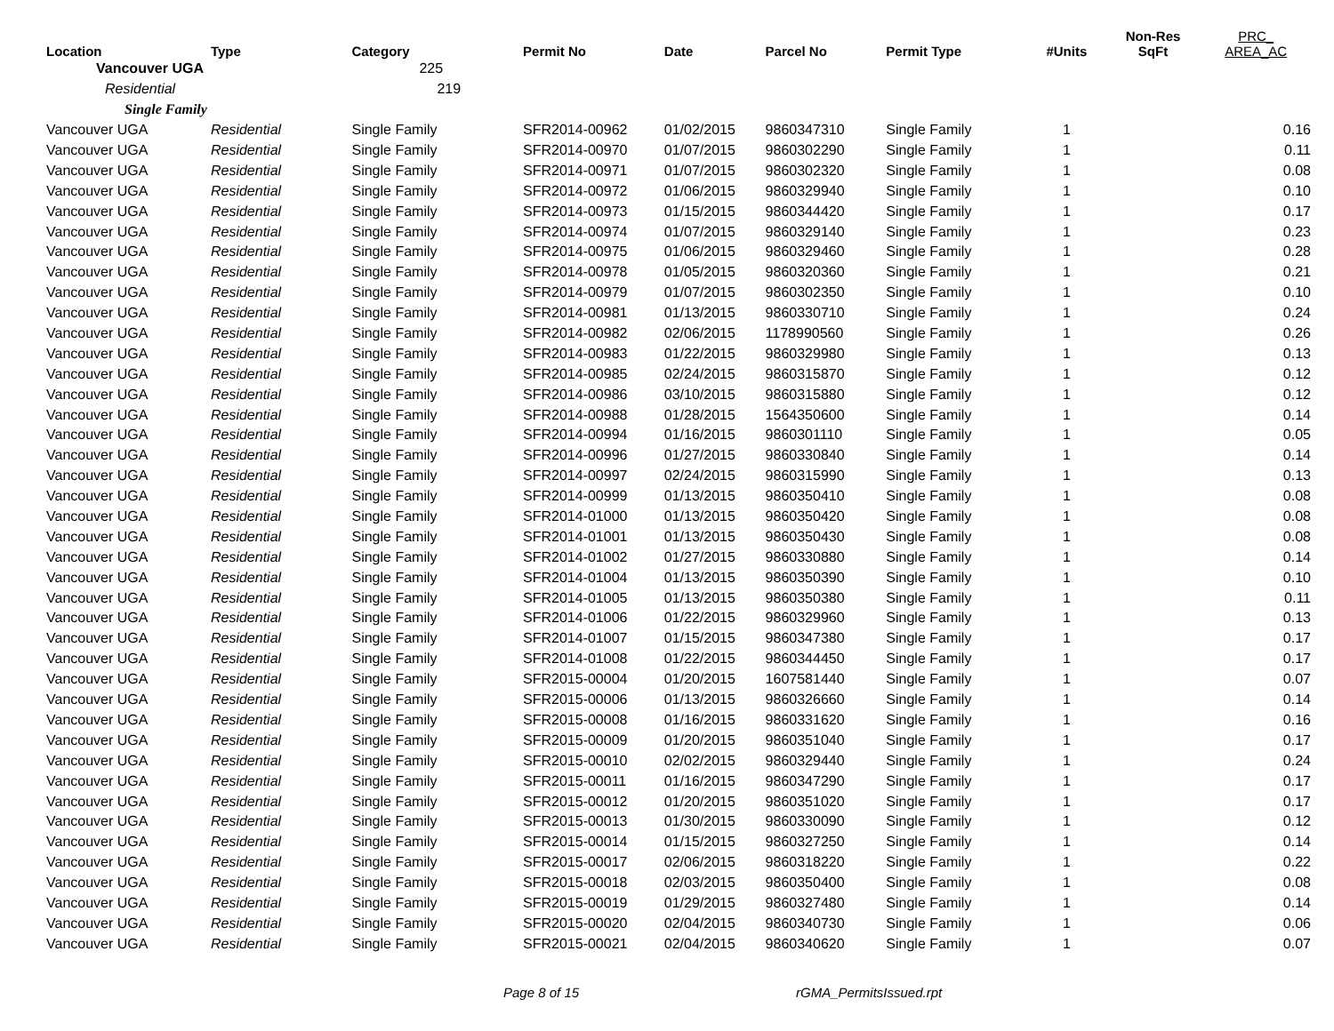| Location | Type | Category | Permit No | Date | Parcel No | Permit Type | #Units | Non-Res SqFt | PRC_ AREA_AC |
| --- | --- | --- | --- | --- | --- | --- | --- | --- | --- |
| Vancouver UGA | | 225 | | | | | | | |
| Residential | | 219 | | | | | | | |
| Single Family | | | | | | | | | |
| Vancouver UGA | Residential | Single Family | SFR2014-00962 | 01/02/2015 | 9860347310 | Single Family | 1 | | 0.16 |
| Vancouver UGA | Residential | Single Family | SFR2014-00970 | 01/07/2015 | 9860302290 | Single Family | 1 | | 0.11 |
| Vancouver UGA | Residential | Single Family | SFR2014-00971 | 01/07/2015 | 9860302320 | Single Family | 1 | | 0.08 |
| Vancouver UGA | Residential | Single Family | SFR2014-00972 | 01/06/2015 | 9860329940 | Single Family | 1 | | 0.10 |
| Vancouver UGA | Residential | Single Family | SFR2014-00973 | 01/15/2015 | 9860344420 | Single Family | 1 | | 0.17 |
| Vancouver UGA | Residential | Single Family | SFR2014-00974 | 01/07/2015 | 9860329140 | Single Family | 1 | | 0.23 |
| Vancouver UGA | Residential | Single Family | SFR2014-00975 | 01/06/2015 | 9860329460 | Single Family | 1 | | 0.28 |
| Vancouver UGA | Residential | Single Family | SFR2014-00978 | 01/05/2015 | 9860320360 | Single Family | 1 | | 0.21 |
| Vancouver UGA | Residential | Single Family | SFR2014-00979 | 01/07/2015 | 9860302350 | Single Family | 1 | | 0.10 |
| Vancouver UGA | Residential | Single Family | SFR2014-00981 | 01/13/2015 | 9860330710 | Single Family | 1 | | 0.24 |
| Vancouver UGA | Residential | Single Family | SFR2014-00982 | 02/06/2015 | 1178990560 | Single Family | 1 | | 0.26 |
| Vancouver UGA | Residential | Single Family | SFR2014-00983 | 01/22/2015 | 9860329980 | Single Family | 1 | | 0.13 |
| Vancouver UGA | Residential | Single Family | SFR2014-00985 | 02/24/2015 | 9860315870 | Single Family | 1 | | 0.12 |
| Vancouver UGA | Residential | Single Family | SFR2014-00986 | 03/10/2015 | 9860315880 | Single Family | 1 | | 0.12 |
| Vancouver UGA | Residential | Single Family | SFR2014-00988 | 01/28/2015 | 1564350600 | Single Family | 1 | | 0.14 |
| Vancouver UGA | Residential | Single Family | SFR2014-00994 | 01/16/2015 | 9860301110 | Single Family | 1 | | 0.05 |
| Vancouver UGA | Residential | Single Family | SFR2014-00996 | 01/27/2015 | 9860330840 | Single Family | 1 | | 0.14 |
| Vancouver UGA | Residential | Single Family | SFR2014-00997 | 02/24/2015 | 9860315990 | Single Family | 1 | | 0.13 |
| Vancouver UGA | Residential | Single Family | SFR2014-00999 | 01/13/2015 | 9860350410 | Single Family | 1 | | 0.08 |
| Vancouver UGA | Residential | Single Family | SFR2014-01000 | 01/13/2015 | 9860350420 | Single Family | 1 | | 0.08 |
| Vancouver UGA | Residential | Single Family | SFR2014-01001 | 01/13/2015 | 9860350430 | Single Family | 1 | | 0.08 |
| Vancouver UGA | Residential | Single Family | SFR2014-01002 | 01/27/2015 | 9860330880 | Single Family | 1 | | 0.14 |
| Vancouver UGA | Residential | Single Family | SFR2014-01004 | 01/13/2015 | 9860350390 | Single Family | 1 | | 0.10 |
| Vancouver UGA | Residential | Single Family | SFR2014-01005 | 01/13/2015 | 9860350380 | Single Family | 1 | | 0.11 |
| Vancouver UGA | Residential | Single Family | SFR2014-01006 | 01/22/2015 | 9860329960 | Single Family | 1 | | 0.13 |
| Vancouver UGA | Residential | Single Family | SFR2014-01007 | 01/15/2015 | 9860347380 | Single Family | 1 | | 0.17 |
| Vancouver UGA | Residential | Single Family | SFR2014-01008 | 01/22/2015 | 9860344450 | Single Family | 1 | | 0.17 |
| Vancouver UGA | Residential | Single Family | SFR2015-00004 | 01/20/2015 | 1607581440 | Single Family | 1 | | 0.07 |
| Vancouver UGA | Residential | Single Family | SFR2015-00006 | 01/13/2015 | 9860326660 | Single Family | 1 | | 0.14 |
| Vancouver UGA | Residential | Single Family | SFR2015-00008 | 01/16/2015 | 9860331620 | Single Family | 1 | | 0.16 |
| Vancouver UGA | Residential | Single Family | SFR2015-00009 | 01/20/2015 | 9860351040 | Single Family | 1 | | 0.17 |
| Vancouver UGA | Residential | Single Family | SFR2015-00010 | 02/02/2015 | 9860329440 | Single Family | 1 | | 0.24 |
| Vancouver UGA | Residential | Single Family | SFR2015-00011 | 01/16/2015 | 9860347290 | Single Family | 1 | | 0.17 |
| Vancouver UGA | Residential | Single Family | SFR2015-00012 | 01/20/2015 | 9860351020 | Single Family | 1 | | 0.17 |
| Vancouver UGA | Residential | Single Family | SFR2015-00013 | 01/30/2015 | 9860330090 | Single Family | 1 | | 0.12 |
| Vancouver UGA | Residential | Single Family | SFR2015-00014 | 01/15/2015 | 9860327250 | Single Family | 1 | | 0.14 |
| Vancouver UGA | Residential | Single Family | SFR2015-00017 | 02/06/2015 | 9860318220 | Single Family | 1 | | 0.22 |
| Vancouver UGA | Residential | Single Family | SFR2015-00018 | 02/03/2015 | 9860350400 | Single Family | 1 | | 0.08 |
| Vancouver UGA | Residential | Single Family | SFR2015-00019 | 01/29/2015 | 9860327480 | Single Family | 1 | | 0.14 |
| Vancouver UGA | Residential | Single Family | SFR2015-00020 | 02/04/2015 | 9860340730 | Single Family | 1 | | 0.06 |
| Vancouver UGA | Residential | Single Family | SFR2015-00021 | 02/04/2015 | 9860340620 | Single Family | 1 | | 0.07 |
Page 8 of 15 rGMA_PermitsIssued.rpt